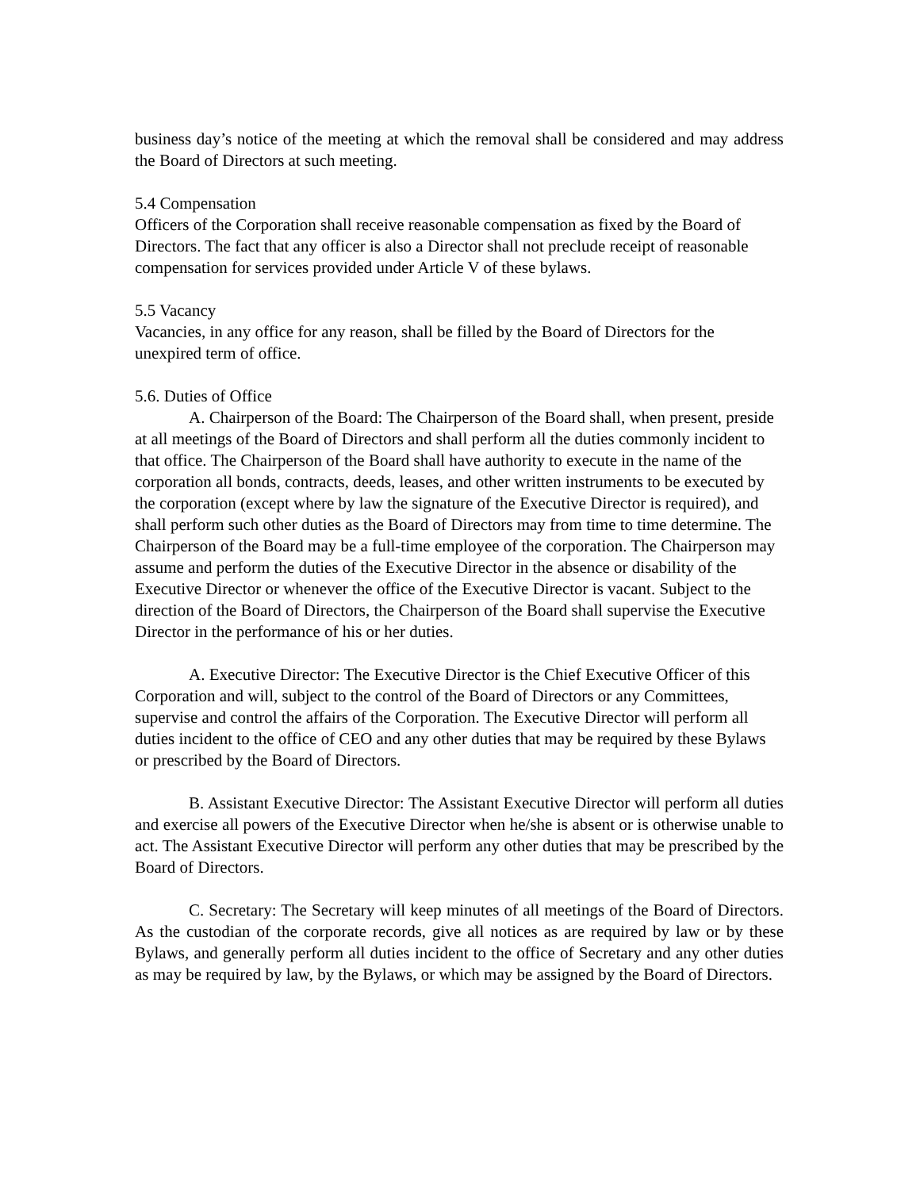business day’s notice of the meeting at which the removal shall be considered and may address the Board of Directors at such meeting.
5.4 Compensation
Officers of the Corporation shall receive reasonable compensation as fixed by the Board of Directors. The fact that any officer is also a Director shall not preclude receipt of reasonable compensation for services provided under Article V of these bylaws.
5.5 Vacancy
Vacancies, in any office for any reason, shall be filled by the Board of Directors for the unexpired term of office.
5.6. Duties of Office
A. Chairperson of the Board: The Chairperson of the Board shall, when present, preside at all meetings of the Board of Directors and shall perform all the duties commonly incident to that office. The Chairperson of the Board shall have authority to execute in the name of the corporation all bonds, contracts, deeds, leases, and other written instruments to be executed by the corporation (except where by law the signature of the Executive Director is required), and shall perform such other duties as the Board of Directors may from time to time determine. The Chairperson of the Board may be a full-time employee of the corporation. The Chairperson may assume and perform the duties of the Executive Director in the absence or disability of the Executive Director or whenever the office of the Executive Director is vacant. Subject to the direction of the Board of Directors, the Chairperson of the Board shall supervise the Executive Director in the performance of his or her duties.
A. Executive Director: The Executive Director is the Chief Executive Officer of this Corporation and will, subject to the control of the Board of Directors or any Committees, supervise and control the affairs of the Corporation. The Executive Director will perform all duties incident to the office of CEO and any other duties that may be required by these Bylaws or prescribed by the Board of Directors.
B. Assistant Executive Director: The Assistant Executive Director will perform all duties and exercise all powers of the Executive Director when he/she is absent or is otherwise unable to act. The Assistant Executive Director will perform any other duties that may be prescribed by the Board of Directors.
C. Secretary: The Secretary will keep minutes of all meetings of the Board of Directors. As the custodian of the corporate records, give all notices as are required by law or by these Bylaws, and generally perform all duties incident to the office of Secretary and any other duties as may be required by law, by the Bylaws, or which may be assigned by the Board of Directors.